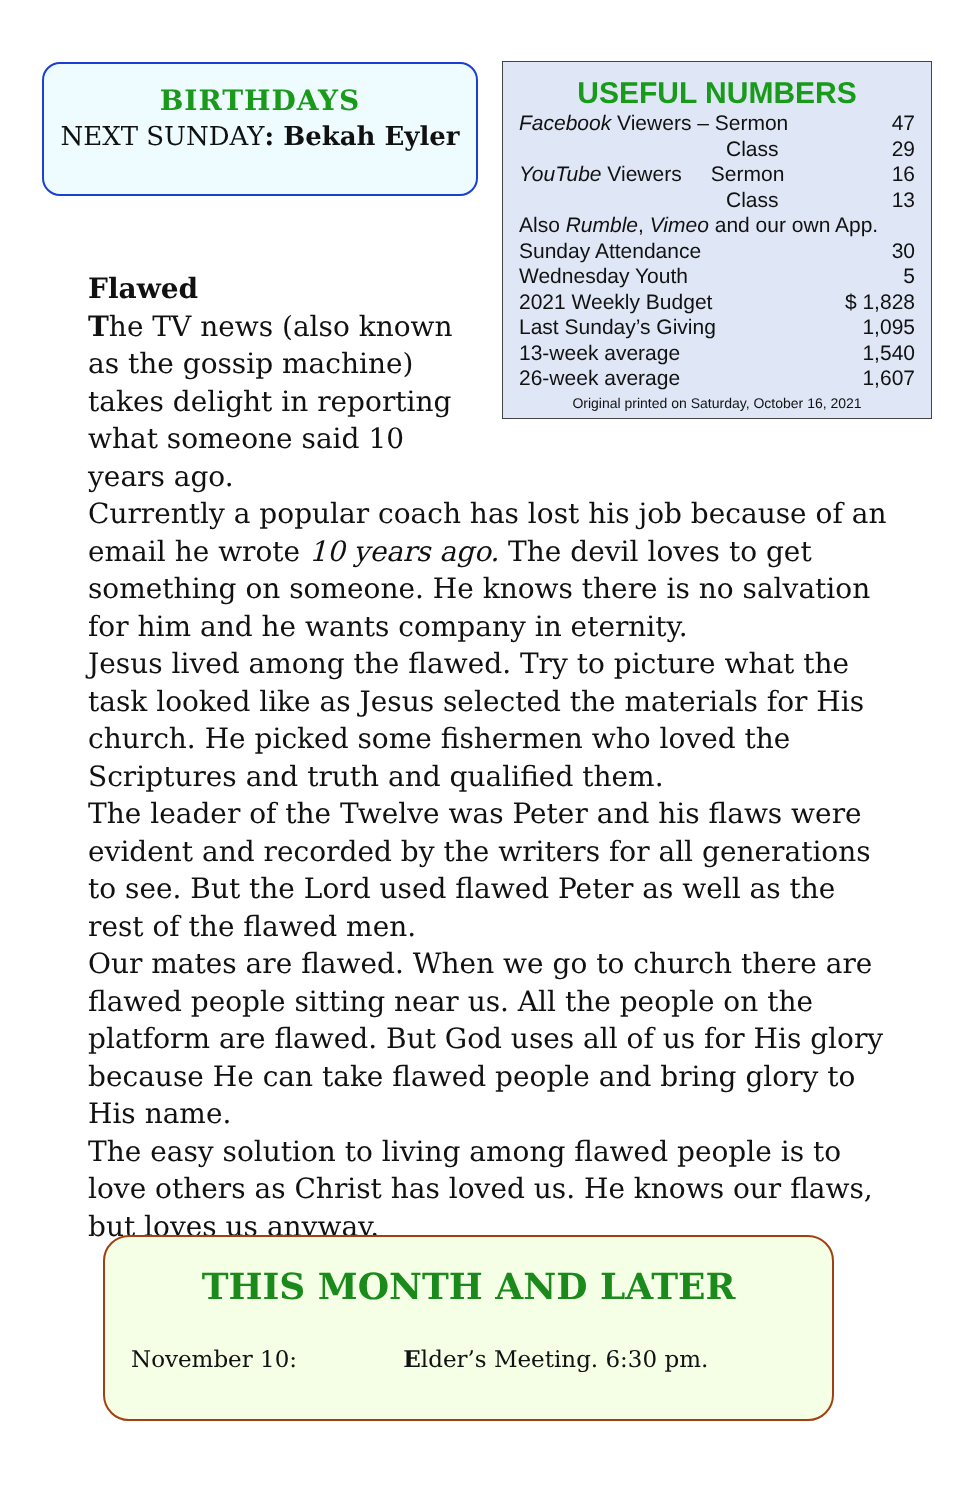BIRTHDAYS
NEXT SUNDAY: Bekah Eyler
USEFUL NUMBERS
| Facebook Viewers – Sermon | 47 |
| Class | 29 |
| YouTube Viewers Sermon | 16 |
| Class | 13 |
| Also Rumble , Vimeo and our own App. | |
| Sunday Attendance | 30 |
| Wednesday Youth | 5 |
| 2021 Weekly Budget | $ 1,828 |
| Last Sunday’s Giving | 1,095 |
| 13-week average | 1,540 |
| 26-week average | 1,607 |
| Original printed on Saturday, October 16, 2021 | |
Flawed
The TV news (also known as the gossip machine) takes delight in reporting what someone said 10 years ago.
Currently a popular coach has lost his job because of an email he wrote 10 years ago. The devil loves to get something on someone. He knows there is no salvation for him and he wants company in eternity.
Jesus lived among the flawed. Try to picture what the task looked like as Jesus selected the materials for His church. He picked some fishermen who loved the Scriptures and truth and qualified them.
The leader of the Twelve was Peter and his flaws were evident and recorded by the writers for all generations to see. But the Lord used flawed Peter as well as the rest of the flawed men.
Our mates are flawed. When we go to church there are flawed people sitting near us. All the people on the platform are flawed. But God uses all of us for His glory because He can take flawed people and bring glory to His name.
The easy solution to living among flawed people is to love others as Christ has loved us. He knows our flaws, but loves us anyway.
THIS MONTH AND LATER
November 10: Elder’s Meeting. 6:30 pm.